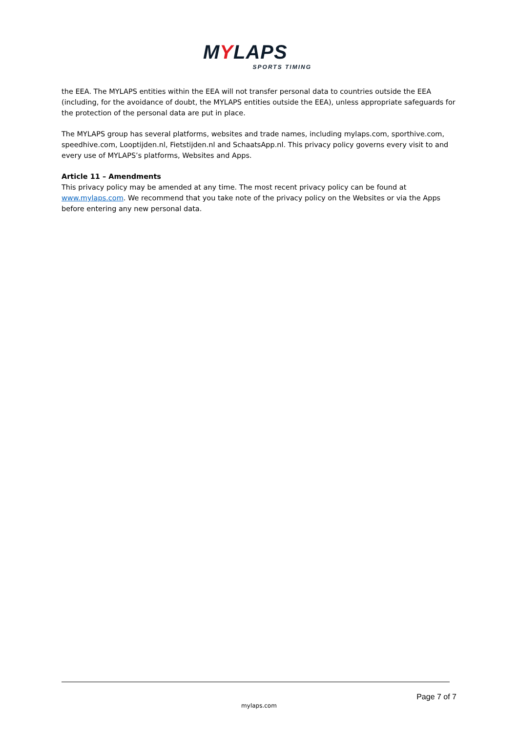MYLAPS
SPORTS TIMING
the EEA. The MYLAPS entities within the EEA will not transfer personal data to countries outside the EEA (including, for the avoidance of doubt, the MYLAPS entities outside the EEA), unless appropriate safeguards for the protection of the personal data are put in place.
The MYLAPS group has several platforms, websites and trade names, including mylaps.com, sporthive.com, speedhive.com, Looptijden.nl, Fietstijden.nl and SchaatsApp.nl. This privacy policy governs every visit to and every use of MYLAPS’s platforms, Websites and Apps.
Article 11 – Amendments
This privacy policy may be amended at any time. The most recent privacy policy can be found at www.mylaps.com. We recommend that you take note of the privacy policy on the Websites or via the Apps before entering any new personal data.
Page 7 of 7
mylaps.com